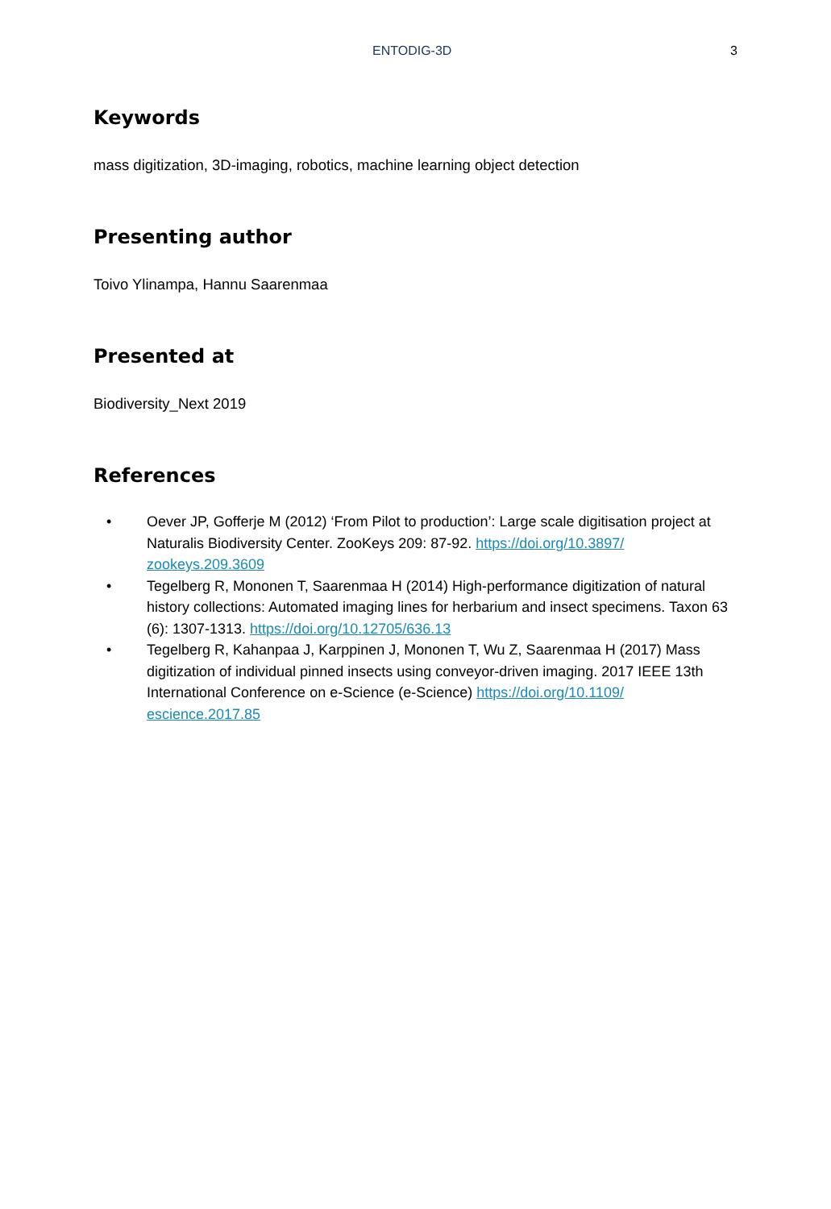ENTODIG-3D 3
Keywords
mass digitization, 3D-imaging, robotics, machine learning object detection
Presenting author
Toivo Ylinampa, Hannu Saarenmaa
Presented at
Biodiversity_Next 2019
References
• Oever JP, Gofferje M (2012) ‘From Pilot to production’: Large scale digitisation project at Naturalis Biodiversity Center. ZooKeys 209: 87-92. https://doi.org/10.3897/ zookeys.209.3609
• Tegelberg R, Mononen T, Saarenmaa H (2014) High-performance digitization of natural history collections: Automated imaging lines for herbarium and insect specimens. Taxon 63 (6): 1307-1313. https://doi.org/10.12705/636.13
• Tegelberg R, Kahanpaa J, Karppinen J, Mononen T, Wu Z, Saarenmaa H (2017) Mass digitization of individual pinned insects using conveyor-driven imaging. 2017 IEEE 13th International Conference on e-Science (e-Science) https://doi.org/10.1109/ escience.2017.85